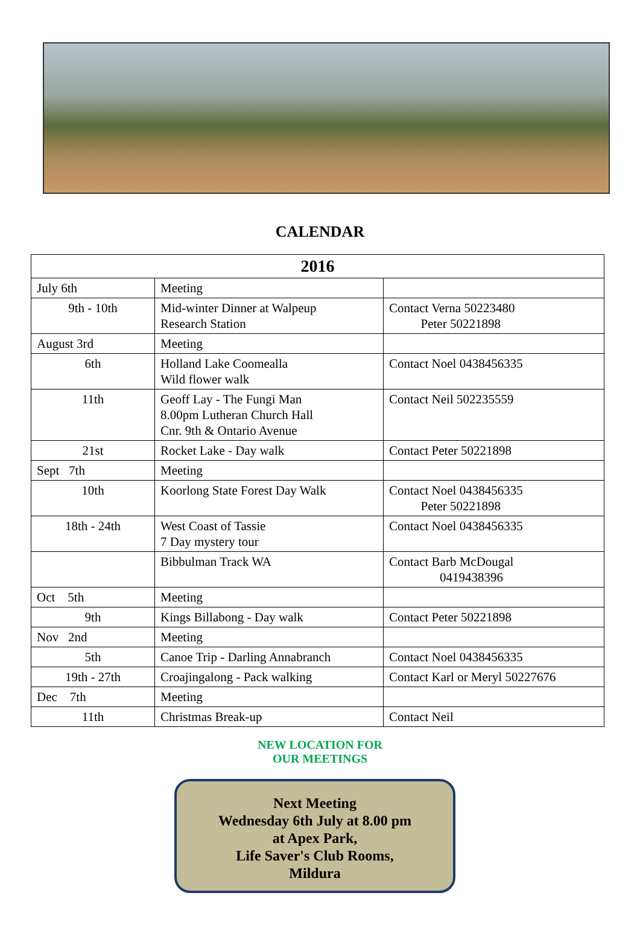CALENDAR
| 2016 | | |
| --- | --- | --- |
| July 6th | Meeting | |
| 9th - 10th | Mid-winter Dinner at Walpeup Research Station | Contact Verna 50223480 Peter 50221898 |
| August 3rd | Meeting | |
| 6th | Holland Lake Coomealla Wild flower walk | Contact Noel 0438456335 |
| 11th | Geoff Lay - The Fungi Man 8.00pm Lutheran Church Hall Cnr. 9th & Ontario Avenue | Contact Neil 502235559 |
| 21st | Rocket Lake - Day walk | Contact Peter 50221898 |
| Sept 7th | Meeting | |
| 10th | Koorlong State Forest Day Walk | Contact Noel 0438456335 Peter 50221898 |
| 18th - 24th | West Coast of Tassie 7 Day mystery tour | Contact Noel 0438456335 |
| | Bibbulman Track WA | Contact Barb McDougal 0419438396 |
| Oct 5th | Meeting | |
| 9th | Kings Billabong - Day walk | Contact Peter 50221898 |
| Nov 2nd | Meeting | |
| 5th | Canoe Trip - Darling Annabranch | Contact Noel 0438456335 |
| 19th - 27th | Croajingalong - Pack walking | Contact Karl or Meryl 50227676 |
| Dec 7th | Meeting | |
| 11th | Christmas Break-up | Contact Neil |
NEW LOCATION FOR
OUR MEETINGS
Next Meeting
Wednesday 6th July at 8.00 pm
at Apex Park,
Life Saver's Club Rooms,
Mildura